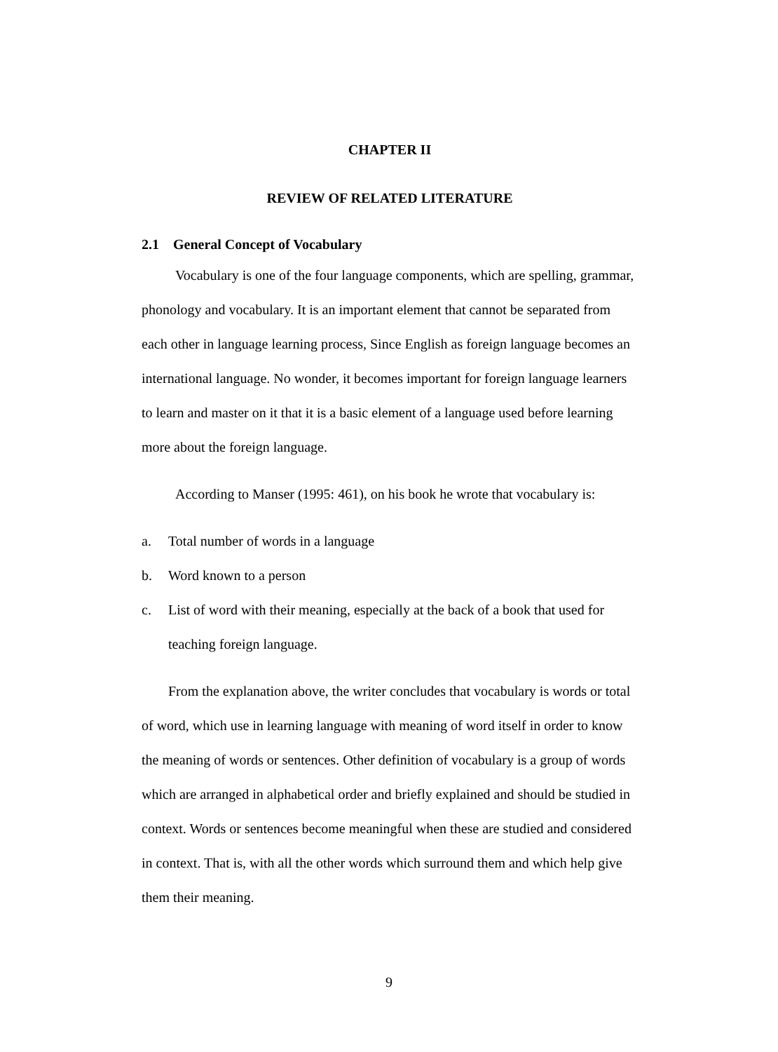CHAPTER II
REVIEW OF RELATED LITERATURE
2.1 General Concept of Vocabulary
Vocabulary is one of the four language components, which are spelling, grammar, phonology and vocabulary. It is an important element that cannot be separated from each other in language learning process, Since English as foreign language becomes an international language. No wonder, it becomes important for foreign language learners to learn and master on it that it is a basic element of a language used before learning more about the foreign language.
According to Manser (1995: 461), on his book he wrote that vocabulary is:
a. Total number of words in a language
b. Word known to a person
c. List of word with their meaning, especially at the back of a book that used for teaching foreign language.
From the explanation above, the writer concludes that vocabulary is words or total of word, which use in learning language with meaning of word itself in order to know the meaning of words or sentences. Other definition of vocabulary is a group of words which are arranged in alphabetical order and briefly explained and should be studied in context. Words or sentences become meaningful when these are studied and considered in context. That is, with all the other words which surround them and which help give them their meaning.
9